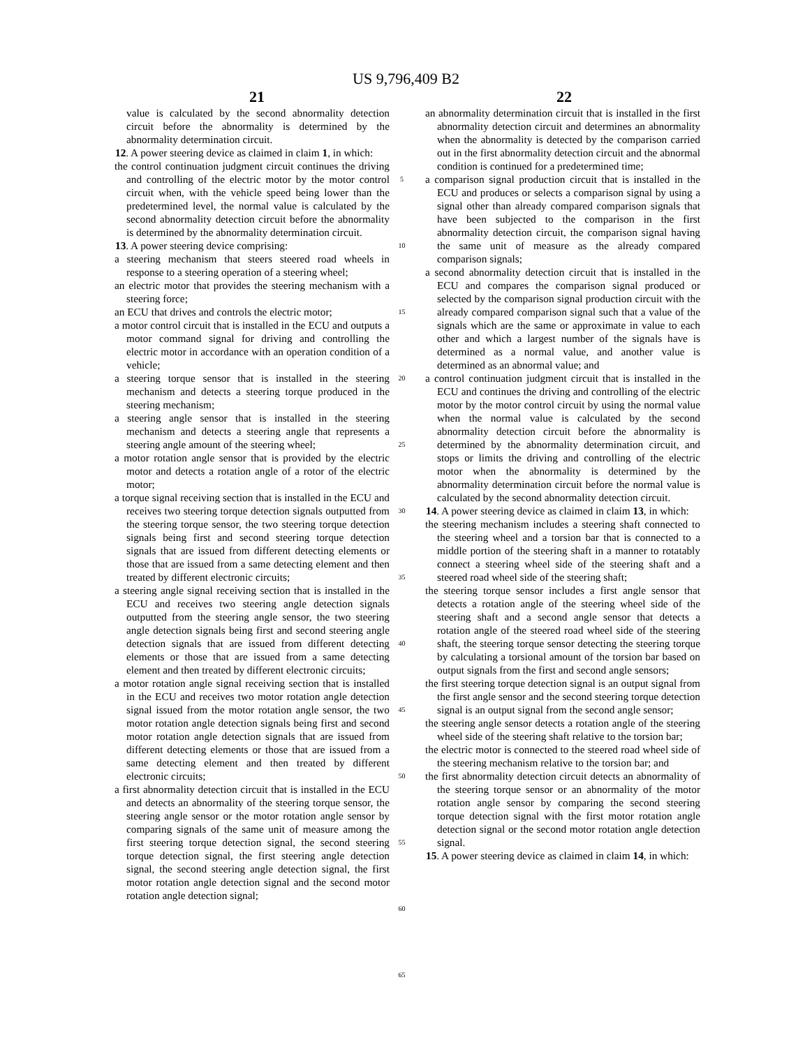US 9,796,409 B2
21 22
value is calculated by the second abnormality detection circuit before the abnormality is determined by the abnormality determination circuit.
12. A power steering device as claimed in claim 1, in which:
the control continuation judgment circuit continues the driving and controlling of the electric motor by the motor control circuit when, with the vehicle speed being lower than the predetermined level, the normal value is calculated by the second abnormality detection circuit before the abnormality is determined by the abnormality determination circuit.
13. A power steering device comprising:
a steering mechanism that steers steered road wheels in response to a steering operation of a steering wheel;
an electric motor that provides the steering mechanism with a steering force;
an ECU that drives and controls the electric motor;
a motor control circuit that is installed in the ECU and outputs a motor command signal for driving and controlling the electric motor in accordance with an operation condition of a vehicle;
a steering torque sensor that is installed in the steering mechanism and detects a steering torque produced in the steering mechanism;
a steering angle sensor that is installed in the steering mechanism and detects a steering angle that represents a steering angle amount of the steering wheel;
a motor rotation angle sensor that is provided by the electric motor and detects a rotation angle of a rotor of the electric motor;
a torque signal receiving section that is installed in the ECU and receives two steering torque detection signals outputted from the steering torque sensor, the two steering torque detection signals being first and second steering torque detection signals that are issued from different detecting elements or those that are issued from a same detecting element and then treated by different electronic circuits;
a steering angle signal receiving section that is installed in the ECU and receives two steering angle detection signals outputted from the steering angle sensor, the two steering angle detection signals being first and second steering angle detection signals that are issued from different detecting elements or those that are issued from a same detecting element and then treated by different electronic circuits;
a motor rotation angle signal receiving section that is installed in the ECU and receives two motor rotation angle detection signal issued from the motor rotation angle sensor, the two motor rotation angle detection signals being first and second motor rotation angle detection signals that are issued from different detecting elements or those that are issued from a same detecting element and then treated by different electronic circuits;
a first abnormality detection circuit that is installed in the ECU and detects an abnormality of the steering torque sensor, the steering angle sensor or the motor rotation angle sensor by comparing signals of the same unit of measure among the first steering torque detection signal, the second steering torque detection signal, the first steering angle detection signal, the second steering angle detection signal, the first motor rotation angle detection signal and the second motor rotation angle detection signal;
5
10
15
20
25
30
35
40
45
50
55
60
65
an abnormality determination circuit that is installed in the first abnormality detection circuit and determines an abnormality when the abnormality is detected by the comparison carried out in the first abnormality detection circuit and the abnormal condition is continued for a predetermined time;
a comparison signal production circuit that is installed in the ECU and produces or selects a comparison signal by using a signal other than already compared comparison signals that have been subjected to the comparison in the first abnormality detection circuit, the comparison signal having the same unit of measure as the already compared comparison signals;
a second abnormality detection circuit that is installed in the ECU and compares the comparison signal produced or selected by the comparison signal production circuit with the already compared comparison signal such that a value of the signals which are the same or approximate in value to each other and which a largest number of the signals have is determined as a normal value, and another value is determined as an abnormal value; and
a control continuation judgment circuit that is installed in the ECU and continues the driving and controlling of the electric motor by the motor control circuit by using the normal value when the normal value is calculated by the second abnormality detection circuit before the abnormality is determined by the abnormality determination circuit, and stops or limits the driving and controlling of the electric motor when the abnormality is determined by the abnormality determination circuit before the normal value is calculated by the second abnormality detection circuit.
14. A power steering device as claimed in claim 13, in which:
the steering mechanism includes a steering shaft connected to the steering wheel and a torsion bar that is connected to a middle portion of the steering shaft in a manner to rotatably connect a steering wheel side of the steering shaft and a steered road wheel side of the steering shaft;
the steering torque sensor includes a first angle sensor that detects a rotation angle of the steering wheel side of the steering shaft and a second angle sensor that detects a rotation angle of the steered road wheel side of the steering shaft, the steering torque sensor detecting the steering torque by calculating a torsional amount of the torsion bar based on output signals from the first and second angle sensors;
the first steering torque detection signal is an output signal from the first angle sensor and the second steering torque detection signal is an output signal from the second angle sensor;
the steering angle sensor detects a rotation angle of the steering wheel side of the steering shaft relative to the torsion bar;
the electric motor is connected to the steered road wheel side of the steering mechanism relative to the torsion bar; and
the first abnormality detection circuit detects an abnormality of the steering torque sensor or an abnormality of the motor rotation angle sensor by comparing the second steering torque detection signal with the first motor rotation angle detection signal or the second motor rotation angle detection signal.
15. A power steering device as claimed in claim 14, in which: